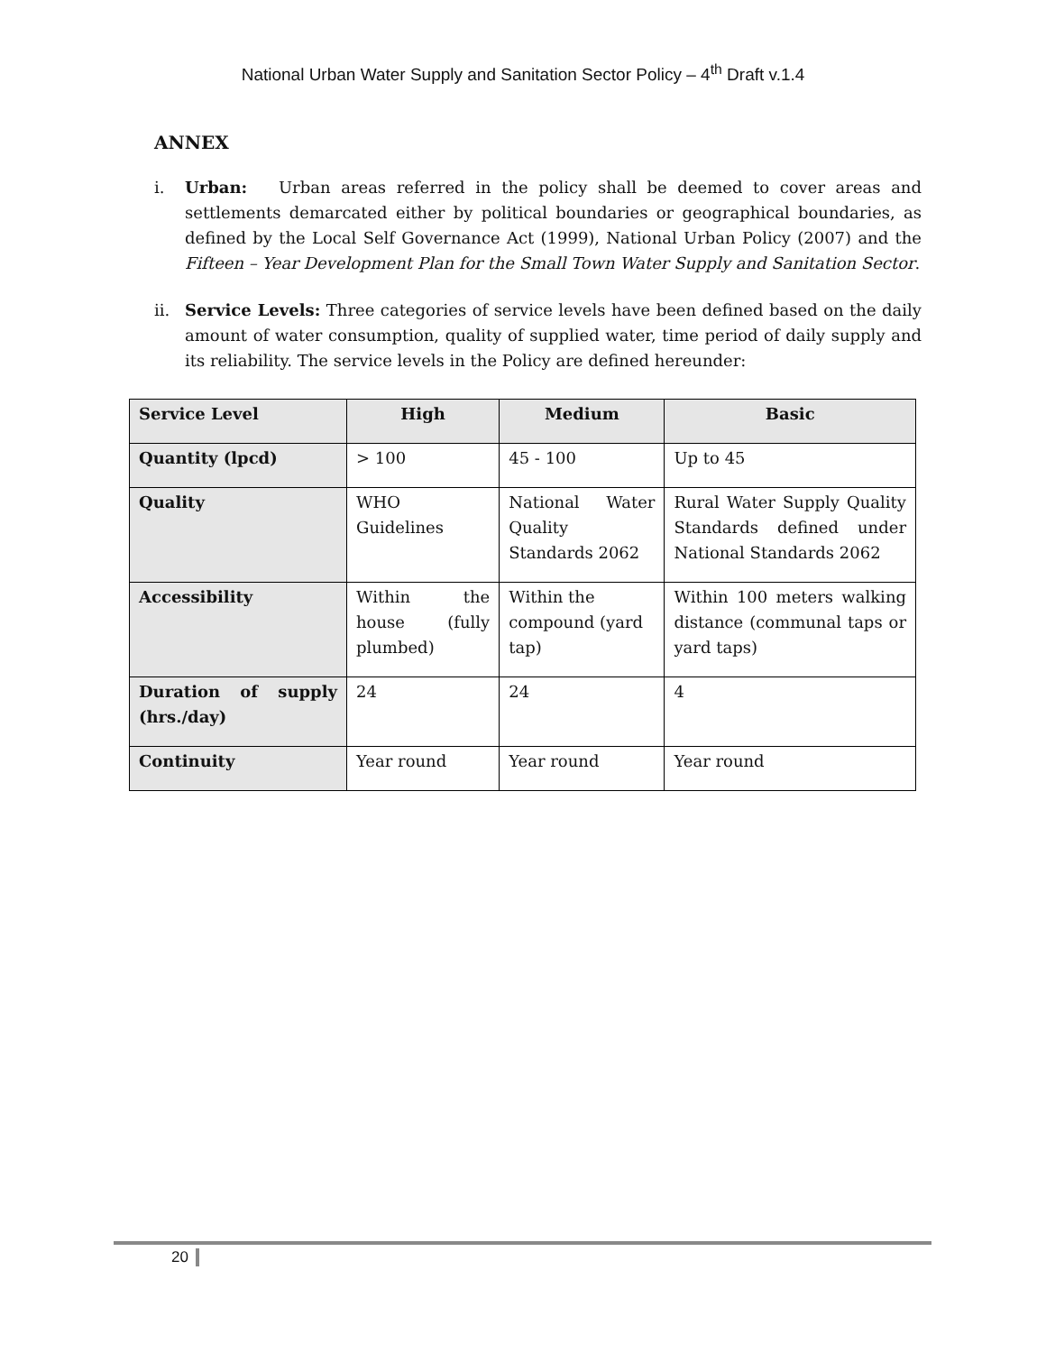National Urban Water Supply and Sanitation Sector Policy – 4<sup>th</sup> Draft v.1.4
ANNEX
i. Urban: Urban areas referred in the policy shall be deemed to cover areas and settlements demarcated either by political boundaries or geographical boundaries, as defined by the Local Self Governance Act (1999), National Urban Policy (2007) and the Fifteen – Year Development Plan for the Small Town Water Supply and Sanitation Sector.
ii. Service Levels: Three categories of service levels have been defined based on the daily amount of water consumption, quality of supplied water, time period of daily supply and its reliability. The service levels in the Policy are defined hereunder:
| Service Level | High | Medium | Basic |
| Quantity (lpcd) | > 100 | 45 - 100 | Up to 45 |
| Quality | WHO Guidelines | National Water Quality Standards 2062 | Rural Water Supply Quality Standards defined under National Standards 2062 |
| Accessibility | Within the house (fully plumbed) | Within the compound (yard tap) | Within 100 meters walking distance (communal taps or yard taps) |
| Duration of supply (hrs./day) | 24 | 24 | 4 |
| Continuity | Year round | Year round | Year round |
20